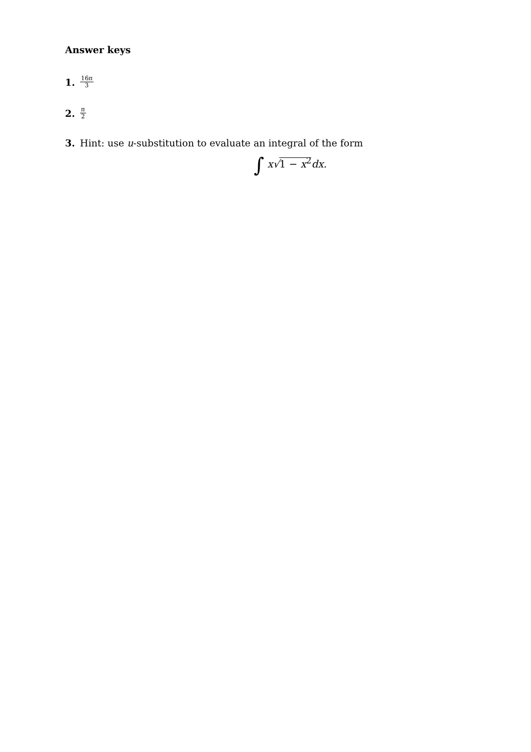Answer keys
1. 16π 3
2. π 2
3. Hint: use u-substitution to evaluate an integral of the form
∫ x√1 − x<sup>2</sup>dx.